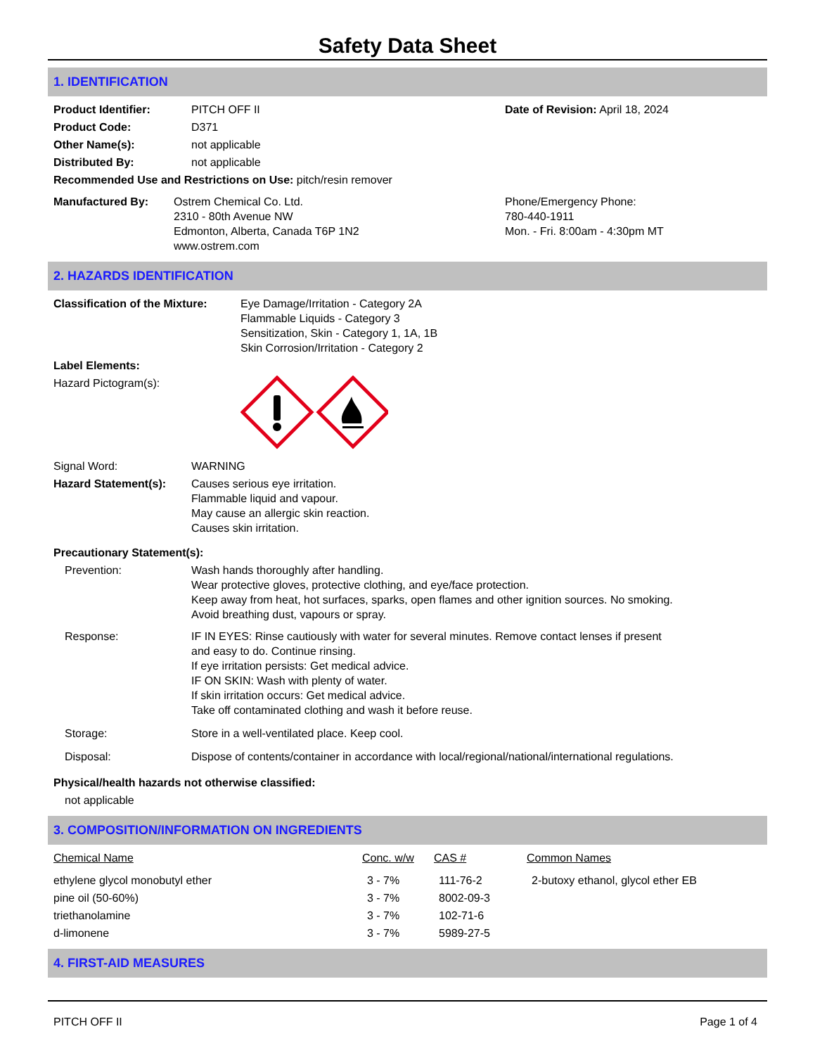Safety Data Sheet
1. IDENTIFICATION
| Product Identifier: | PITCH OFF II | Date of Revision: April 18, 2024 |
| Product Code: | D371 | |
| Other Name(s): | not applicable | |
| Distributed By: | not applicable | |
| Recommended Use and Restrictions on Use: pitch/resin remover | | |
| Manufactured By: | Ostrem Chemical Co. Ltd. 2310 - 80th Avenue NW Edmonton, Alberta, Canada T6P 1N2 www.ostrem.com | Phone/Emergency Phone: 780-440-1911 Mon. - Fri. 8:00am - 4:30pm MT |
2. HAZARDS IDENTIFICATION
| Classification of the Mixture: | Eye Damage/Irritation - Category 2A Flammable Liquids - Category 3 Sensitization, Skin - Category 1, 1A, 1B Skin Corrosion/Irritation - Category 2 |
| Label Elements: | |
| Hazard Pictogram(s): | |
| Signal Word: | WARNING |
| Hazard Statement(s): | Causes serious eye irritation. Flammable liquid and vapour. May cause an allergic skin reaction. Causes skin irritation. |
| Precautionary Statement(s): | |
| Prevention: | Wash hands thoroughly after handling. Wear protective gloves, protective clothing, and eye/face protection. Keep away from heat, hot surfaces, sparks, open flames and other ignition sources. No smoking. Avoid breathing dust, vapours or spray. |
| Response: | IF IN EYES: Rinse cautiously with water for several minutes. Remove contact lenses if present and easy to do. Continue rinsing. If eye irritation persists: Get medical advice. IF ON SKIN: Wash with plenty of water. If skin irritation occurs: Get medical advice. Take off contaminated clothing and wash it before reuse. |
| Storage: | Store in a well-ventilated place. Keep cool. |
| Disposal: | Dispose of contents/container in accordance with local/regional/national/international regulations. |
| Physical/health hazards not otherwise classified: | |
| not applicable | |
3. COMPOSITION/INFORMATION ON INGREDIENTS
| Chemical Name | Conc. w/w | CAS # | Common Names |
| --- | --- | --- | --- |
| ethylene glycol monobutyl ether | 3 - 7% | 111-76-2 | 2-butoxy ethanol, glycol ether EB |
| pine oil (50-60%) | 3 - 7% | 8002-09-3 | |
| triethanolamine | 3 - 7% | 102-71-6 | |
| d-limonene | 3 - 7% | 5989-27-5 | |
4. FIRST-AID MEASURES
PITCH OFF II Page 1 of 4